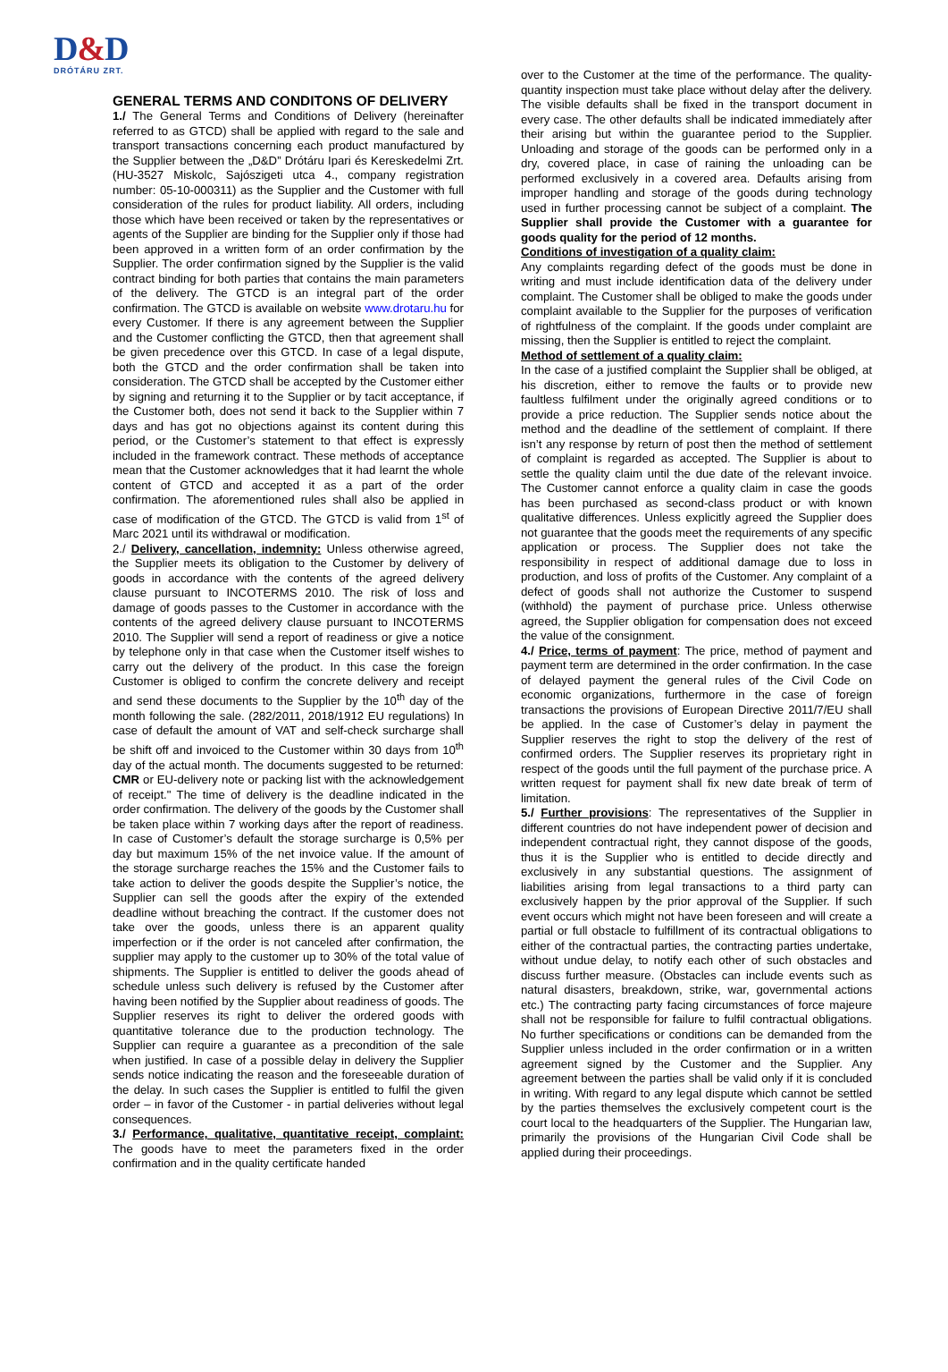D&D
DRÓTÁRU ZRT.
GENERAL TERMS AND CONDITONS OF DELIVERY
1./ The General Terms and Conditions of Delivery (hereinafter referred to as GTCD) shall be applied with regard to the sale and transport transactions concerning each product manufactured by the Supplier between the „D&D” Drótáru Ipari és Kereskedelmi Zrt. (HU-3527 Miskolc, Sajószigeti utca 4., company registration number: 05-10-000311) as the Supplier and the Customer with full consideration of the rules for product liability. All orders, including those which have been received or taken by the representatives or agents of the Supplier are binding for the Supplier only if those had been approved in a written form of an order confirmation by the Supplier. The order confirmation signed by the Supplier is the valid contract binding for both parties that contains the main parameters of the delivery. The GTCD is an integral part of the order confirmation. The GTCD is available on website www.drotaru.hu for every Customer. If there is any agreement between the Supplier and the Customer conflicting the GTCD, then that agreement shall be given precedence over this GTCD. In case of a legal dispute, both the GTCD and the order confirmation shall be taken into consideration. The GTCD shall be accepted by the Customer either by signing and returning it to the Supplier or by tacit acceptance, if the Customer both, does not send it back to the Supplier within 7 days and has got no objections against its content during this period, or the Customer’s statement to that effect is expressly included in the framework contract. These methods of acceptance mean that the Customer acknowledges that it had learnt the whole content of GTCD and accepted it as a part of the order confirmation. The aforementioned rules shall also be applied in case of modification of the GTCD. The GTCD is valid from 1<sup>st</sup> of Marc 2021 until its withdrawal or modification.
2./ Delivery, cancellation, indemnity: Unless otherwise agreed, the Supplier meets its obligation to the Customer by delivery of goods in accordance with the contents of the agreed delivery clause pursuant to INCOTERMS 2010. The risk of loss and damage of goods passes to the Customer in accordance with the contents of the agreed delivery clause pursuant to INCOTERMS 2010. The Supplier will send a report of readiness or give a notice by telephone only in that case when the Customer itself wishes to carry out the delivery of the product. In this case the foreign Customer is obliged to confirm the concrete delivery and receipt and send these documents to the Supplier by the 10<sup>th</sup> day of the month following the sale. (282/2011, 2018/1912 EU regulations) In case of default the amount of VAT and self-check surcharge shall be shift off and invoiced to the Customer within 30 days from 10<sup>th</sup> day of the actual month. The documents suggested to be returned: CMR or EU-delivery note or packing list with the acknowledgement of receipt." The time of delivery is the deadline indicated in the order confirmation. The delivery of the goods by the Customer shall be taken place within 7 working days after the report of readiness. In case of Customer’s default the storage surcharge is 0,5% per day but maximum 15% of the net invoice value. If the amount of the storage surcharge reaches the 15% and the Customer fails to take action to deliver the goods despite the Supplier’s notice, the Supplier can sell the goods after the expiry of the extended deadline without breaching the contract. If the customer does not take over the goods, unless there is an apparent quality imperfection or if the order is not canceled after confirmation, the supplier may apply to the customer up to 30% of the total value of shipments. The Supplier is entitled to deliver the goods ahead of schedule unless such delivery is refused by the Customer after having been notified by the Supplier about readiness of goods. The Supplier reserves its right to deliver the ordered goods with quantitative tolerance due to the production technology. The Supplier can require a guarantee as a precondition of the sale when justified. In case of a possible delay in delivery the Supplier sends notice indicating the reason and the foreseeable duration of the delay. In such cases the Supplier is entitled to fulfil the given order – in favor of the Customer - in partial deliveries without legal consequences.
3./ Performance, qualitative, quantitative receipt, complaint: The goods have to meet the parameters fixed in the order confirmation and in the quality certificate handed
over to the Customer at the time of the performance. The quality-quantity inspection must take place without delay after the delivery. The visible defaults shall be fixed in the transport document in every case. The other defaults shall be indicated immediately after their arising but within the guarantee period to the Supplier. Unloading and storage of the goods can be performed only in a dry, covered place, in case of raining the unloading can be performed exclusively in a covered area. Defaults arising from improper handling and storage of the goods during technology used in further processing cannot be subject of a complaint. The Supplier shall provide the Customer with a guarantee for goods quality for the period of 12 months.
Conditions of investigation of a quality claim:
Any complaints regarding defect of the goods must be done in writing and must include identification data of the delivery under complaint. The Customer shall be obliged to make the goods under complaint available to the Supplier for the purposes of verification of rightfulness of the complaint. If the goods under complaint are missing, then the Supplier is entitled to reject the complaint.
Method of settlement of a quality claim:
In the case of a justified complaint the Supplier shall be obliged, at his discretion, either to remove the faults or to provide new faultless fulfilment under the originally agreed conditions or to provide a price reduction. The Supplier sends notice about the method and the deadline of the settlement of complaint. If there isn’t any response by return of post then the method of settlement of complaint is regarded as accepted. The Supplier is about to settle the quality claim until the due date of the relevant invoice. The Customer cannot enforce a quality claim in case the goods has been purchased as second-class product or with known qualitative differences. Unless explicitly agreed the Supplier does not guarantee that the goods meet the requirements of any specific application or process. The Supplier does not take the responsibility in respect of additional damage due to loss in production, and loss of profits of the Customer. Any complaint of a defect of goods shall not authorize the Customer to suspend (withhold) the payment of purchase price. Unless otherwise agreed, the Supplier obligation for compensation does not exceed the value of the consignment.
4./ Price, terms of payment: The price, method of payment and payment term are determined in the order confirmation. In the case of delayed payment the general rules of the Civil Code on economic organizations, furthermore in the case of foreign transactions the provisions of European Directive 2011/7/EU shall be applied. In the case of Customer’s delay in payment the Supplier reserves the right to stop the delivery of the rest of confirmed orders. The Supplier reserves its proprietary right in respect of the goods until the full payment of the purchase price. A written request for payment shall fix new date break of term of limitation.
5./ Further provisions: The representatives of the Supplier in different countries do not have independent power of decision and independent contractual right, they cannot dispose of the goods, thus it is the Supplier who is entitled to decide directly and exclusively in any substantial questions. The assignment of liabilities arising from legal transactions to a third party can exclusively happen by the prior approval of the Supplier. If such event occurs which might not have been foreseen and will create a partial or full obstacle to fulfillment of its contractual obligations to either of the contractual parties, the contracting parties undertake, without undue delay, to notify each other of such obstacles and discuss further measure. (Obstacles can include events such as natural disasters, breakdown, strike, war, governmental actions etc.) The contracting party facing circumstances of force majeure shall not be responsible for failure to fulfil contractual obligations. No further specifications or conditions can be demanded from the Supplier unless included in the order confirmation or in a written agreement signed by the Customer and the Supplier. Any agreement between the parties shall be valid only if it is concluded in writing. With regard to any legal dispute which cannot be settled by the parties themselves the exclusively competent court is the court local to the headquarters of the Supplier. The Hungarian law, primarily the provisions of the Hungarian Civil Code shall be applied during their proceedings.